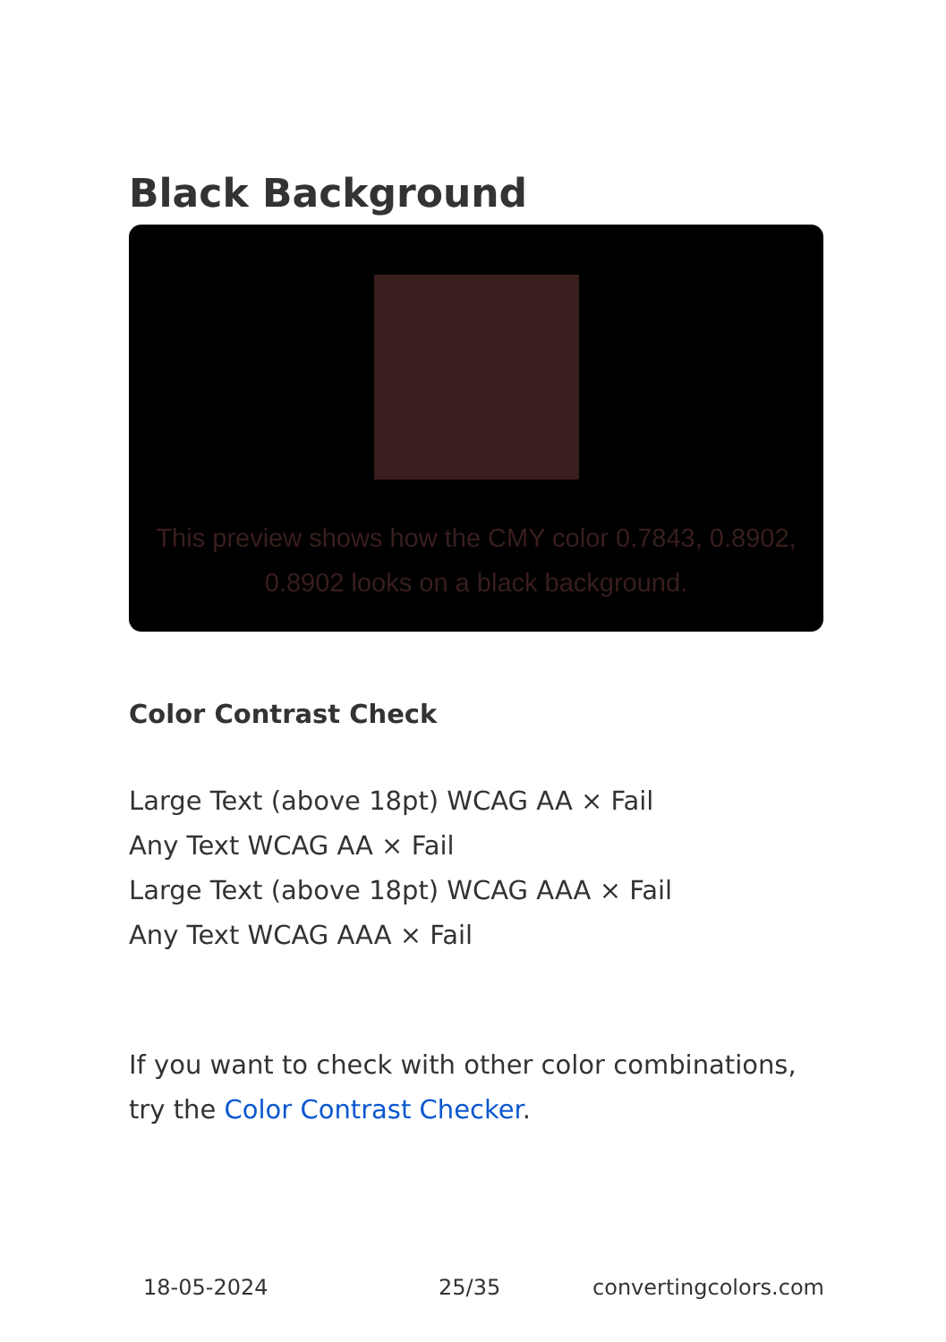Black Background
This preview shows how the CMY color 0.7843, 0.8902, 0.8902 looks on a black background.
Color Contrast Check
Large Text (above 18pt) WCAG AA × Fail
Any Text WCAG AA × Fail
Large Text (above 18pt) WCAG AAA × Fail
Any Text WCAG AAA × Fail
If you want to check with other color combinations, try the Color Contrast Checker.
18-05-2024 25/35 convertingcolors.com